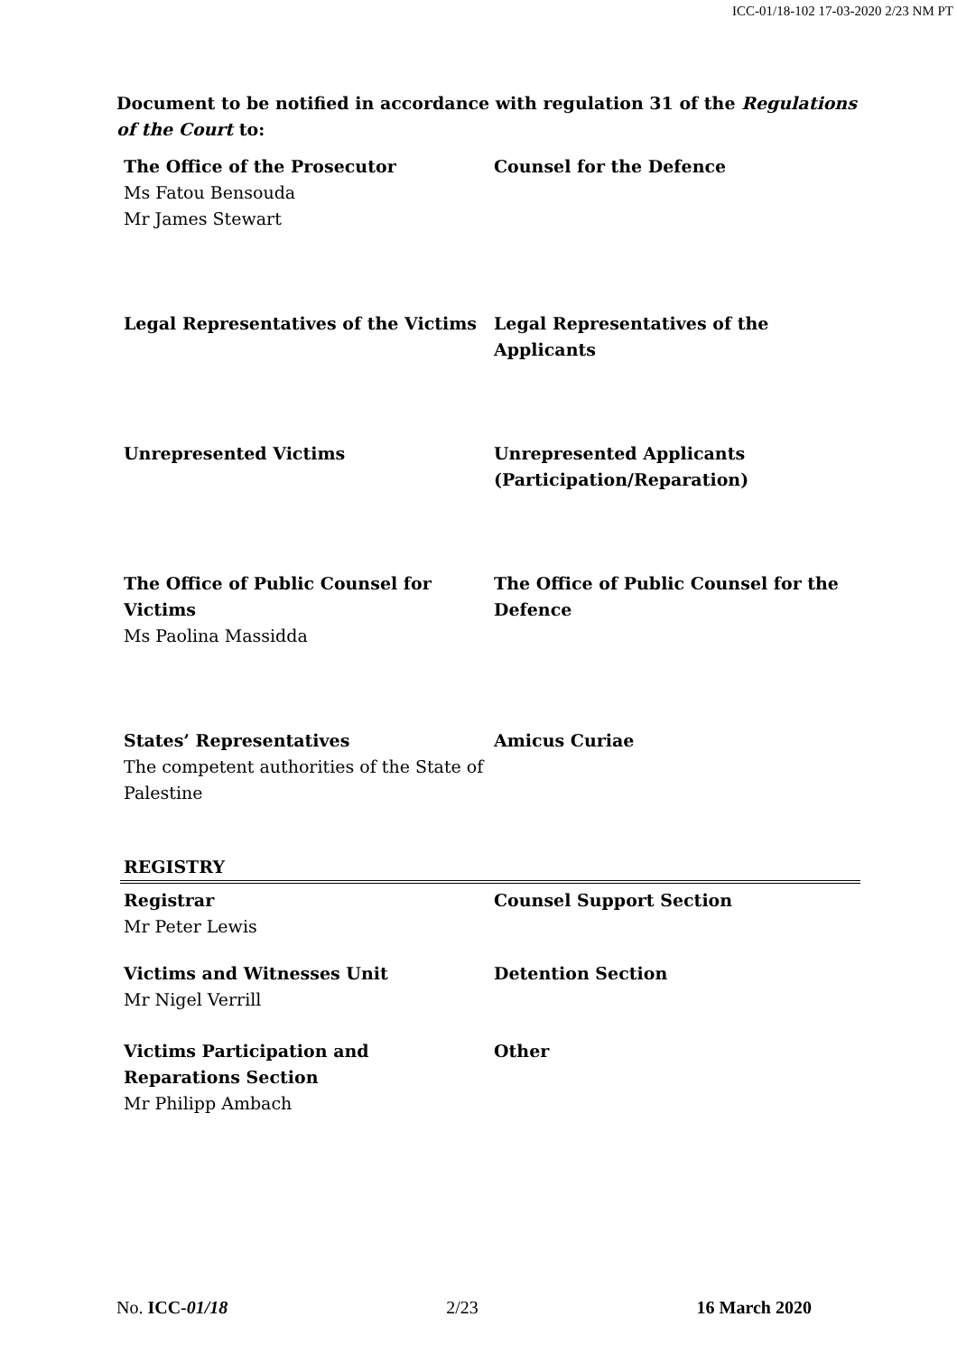ICC-01/18-102 17-03-2020 2/23 NM PT
Document to be notified in accordance with regulation 31 of the Regulations of the Court to:
| The Office of the Prosecutor Ms Fatou Bensouda Mr James Stewart | Counsel for the Defence |
| Legal Representatives of the Victims | Legal Representatives of the Applicants |
| Unrepresented Victims | Unrepresented Applicants (Participation/Reparation) |
| The Office of Public Counsel for Victims Ms Paolina Massidda | The Office of Public Counsel for the Defence |
| States’ Representatives The competent authorities of the State of Palestine | Amicus Curiae |
| REGISTRY | |
| Registrar Mr Peter Lewis | Counsel Support Section |
| Victims and Witnesses Unit Mr Nigel Verrill | Detention Section |
| Victims Participation and Reparations Section Mr Philipp Ambach | Other |
No. ICC-01/18 2/23 16 March 2020